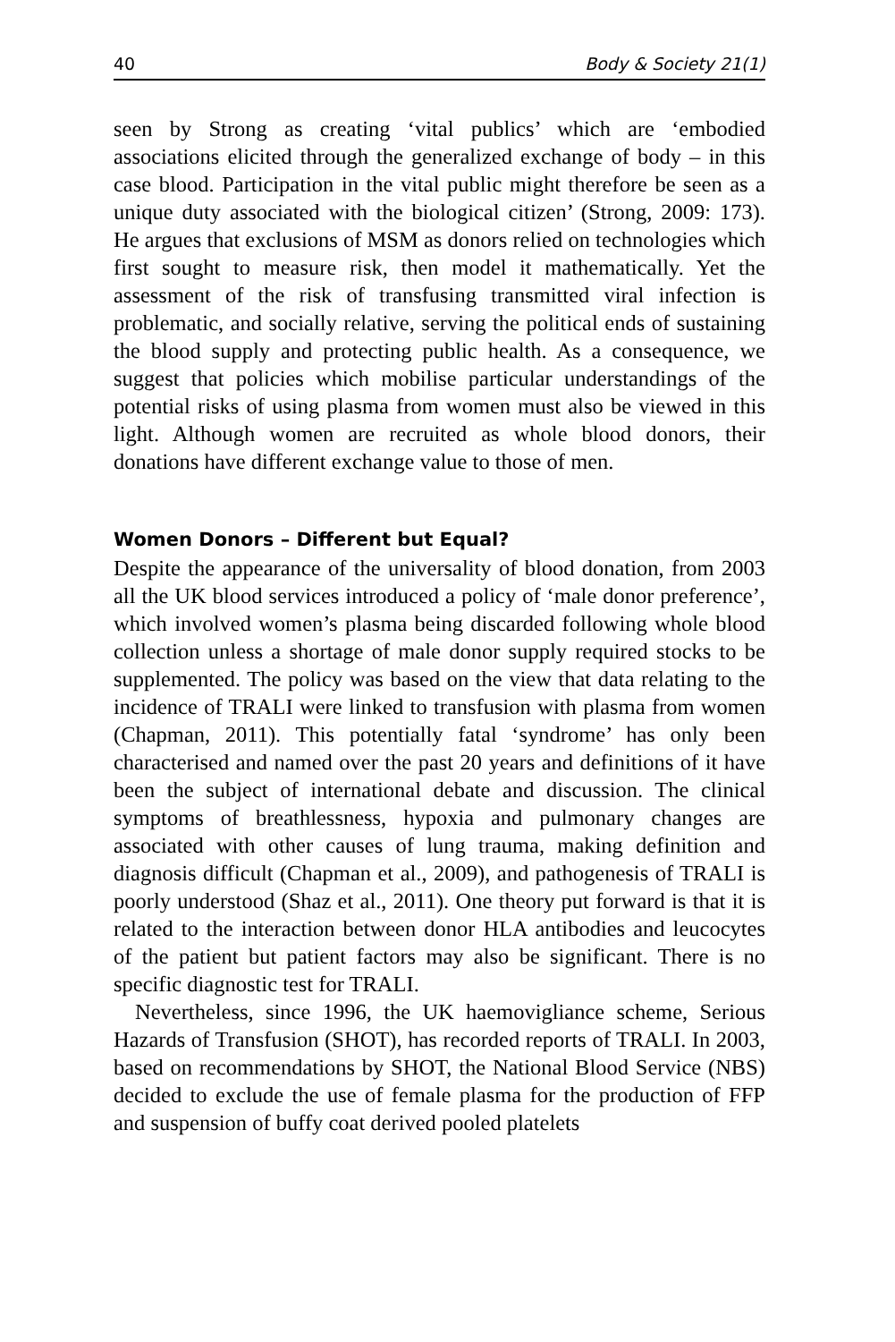40 Body & Society 21(1)
seen by Strong as creating ‘vital publics’ which are ‘embodied associations elicited through the generalized exchange of body – in this case blood. Participation in the vital public might therefore be seen as a unique duty associated with the biological citizen’ (Strong, 2009: 173). He argues that exclusions of MSM as donors relied on technologies which first sought to measure risk, then model it mathematically. Yet the assessment of the risk of transfusing transmitted viral infection is problematic, and socially relative, serving the political ends of sustaining the blood supply and protecting public health. As a consequence, we suggest that policies which mobilise particular understandings of the potential risks of using plasma from women must also be viewed in this light. Although women are recruited as whole blood donors, their donations have different exchange value to those of men.
Women Donors – Different but Equal?
Despite the appearance of the universality of blood donation, from 2003 all the UK blood services introduced a policy of ‘male donor preference’, which involved women’s plasma being discarded following whole blood collection unless a shortage of male donor supply required stocks to be supplemented. The policy was based on the view that data relating to the incidence of TRALI were linked to transfusion with plasma from women (Chapman, 2011). This potentially fatal ‘syndrome’ has only been characterised and named over the past 20 years and definitions of it have been the subject of international debate and discussion. The clinical symptoms of breathlessness, hypoxia and pulmonary changes are associated with other causes of lung trauma, making definition and diagnosis difficult (Chapman et al., 2009), and pathogenesis of TRALI is poorly understood (Shaz et al., 2011). One theory put forward is that it is related to the interaction between donor HLA antibodies and leucocytes of the patient but patient factors may also be significant. There is no specific diagnostic test for TRALI.
Nevertheless, since 1996, the UK haemovigliance scheme, Serious Hazards of Transfusion (SHOT), has recorded reports of TRALI. In 2003, based on recommendations by SHOT, the National Blood Service (NBS) decided to exclude the use of female plasma for the production of FFP and suspension of buffy coat derived pooled platelets